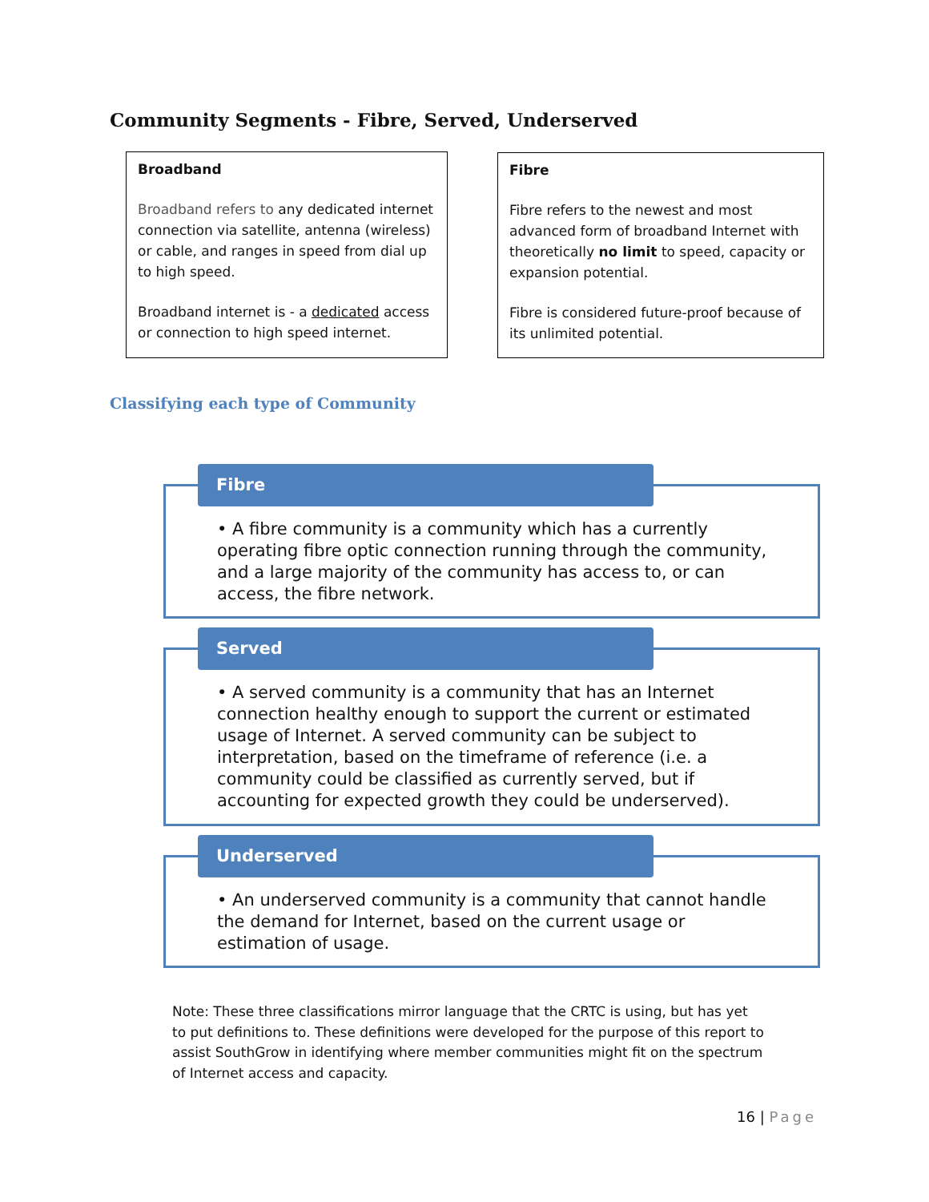Community Segments - Fibre, Served, Underserved
Broadband
Broadband refers to any dedicated internet connection via satellite, antenna (wireless) or cable, and ranges in speed from dial up to high speed.
Broadband internet is - a dedicated access or connection to high speed internet.
Fibre
Fibre refers to the newest and most advanced form of broadband Internet with theoretically no limit to speed, capacity or expansion potential.
Fibre is considered future-proof because of its unlimited potential.
Classifying each type of Community
• A fibre community is a community which has a currently operating fibre optic connection running through the community, and a large majority of the community has access to, or can access, the fibre network.
Fibre
• A served community is a community that has an Internet connection healthy enough to support the current or estimated usage of Internet. A served community can be subject to interpretation, based on the timeframe of reference (i.e. a community could be classified as currently served, but if accounting for expected growth they could be underserved).
Served
• An underserved community is a community that cannot handle the demand for Internet, based on the current usage or estimation of usage.
Underserved
Note: These three classifications mirror language that the CRTC is using, but has yet to put definitions to. These definitions were developed for the purpose of this report to assist SouthGrow in identifying where member communities might fit on the spectrum of Internet access and capacity.
16 | Page